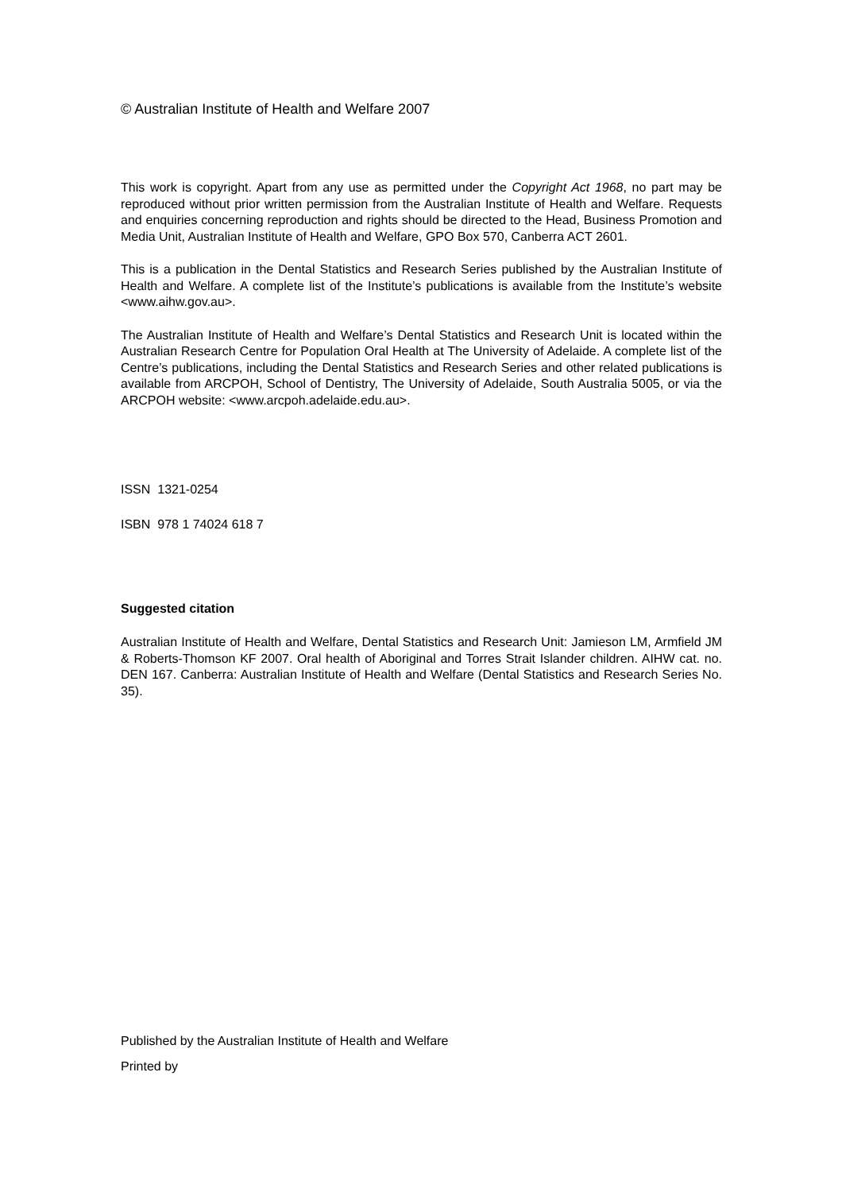© Australian Institute of Health and Welfare 2007
This work is copyright. Apart from any use as permitted under the Copyright Act 1968, no part may be reproduced without prior written permission from the Australian Institute of Health and Welfare. Requests and enquiries concerning reproduction and rights should be directed to the Head, Business Promotion and Media Unit, Australian Institute of Health and Welfare, GPO Box 570, Canberra ACT 2601.
This is a publication in the Dental Statistics and Research Series published by the Australian Institute of Health and Welfare. A complete list of the Institute’s publications is available from the Institute’s website <www.aihw.gov.au>.
The Australian Institute of Health and Welfare’s Dental Statistics and Research Unit is located within the Australian Research Centre for Population Oral Health at The University of Adelaide. A complete list of the Centre’s publications, including the Dental Statistics and Research Series and other related publications is available from ARCPOH, School of Dentistry, The University of Adelaide, South Australia 5005, or via the ARCPOH website: <www.arcpoh.adelaide.edu.au>.
ISSN 1321-0254
ISBN 978 1 74024 618 7
Suggested citation
Australian Institute of Health and Welfare, Dental Statistics and Research Unit: Jamieson LM, Armfield JM & Roberts-Thomson KF 2007. Oral health of Aboriginal and Torres Strait Islander children. AIHW cat. no. DEN 167. Canberra: Australian Institute of Health and Welfare (Dental Statistics and Research Series No. 35).
Published by the Australian Institute of Health and Welfare
Printed by